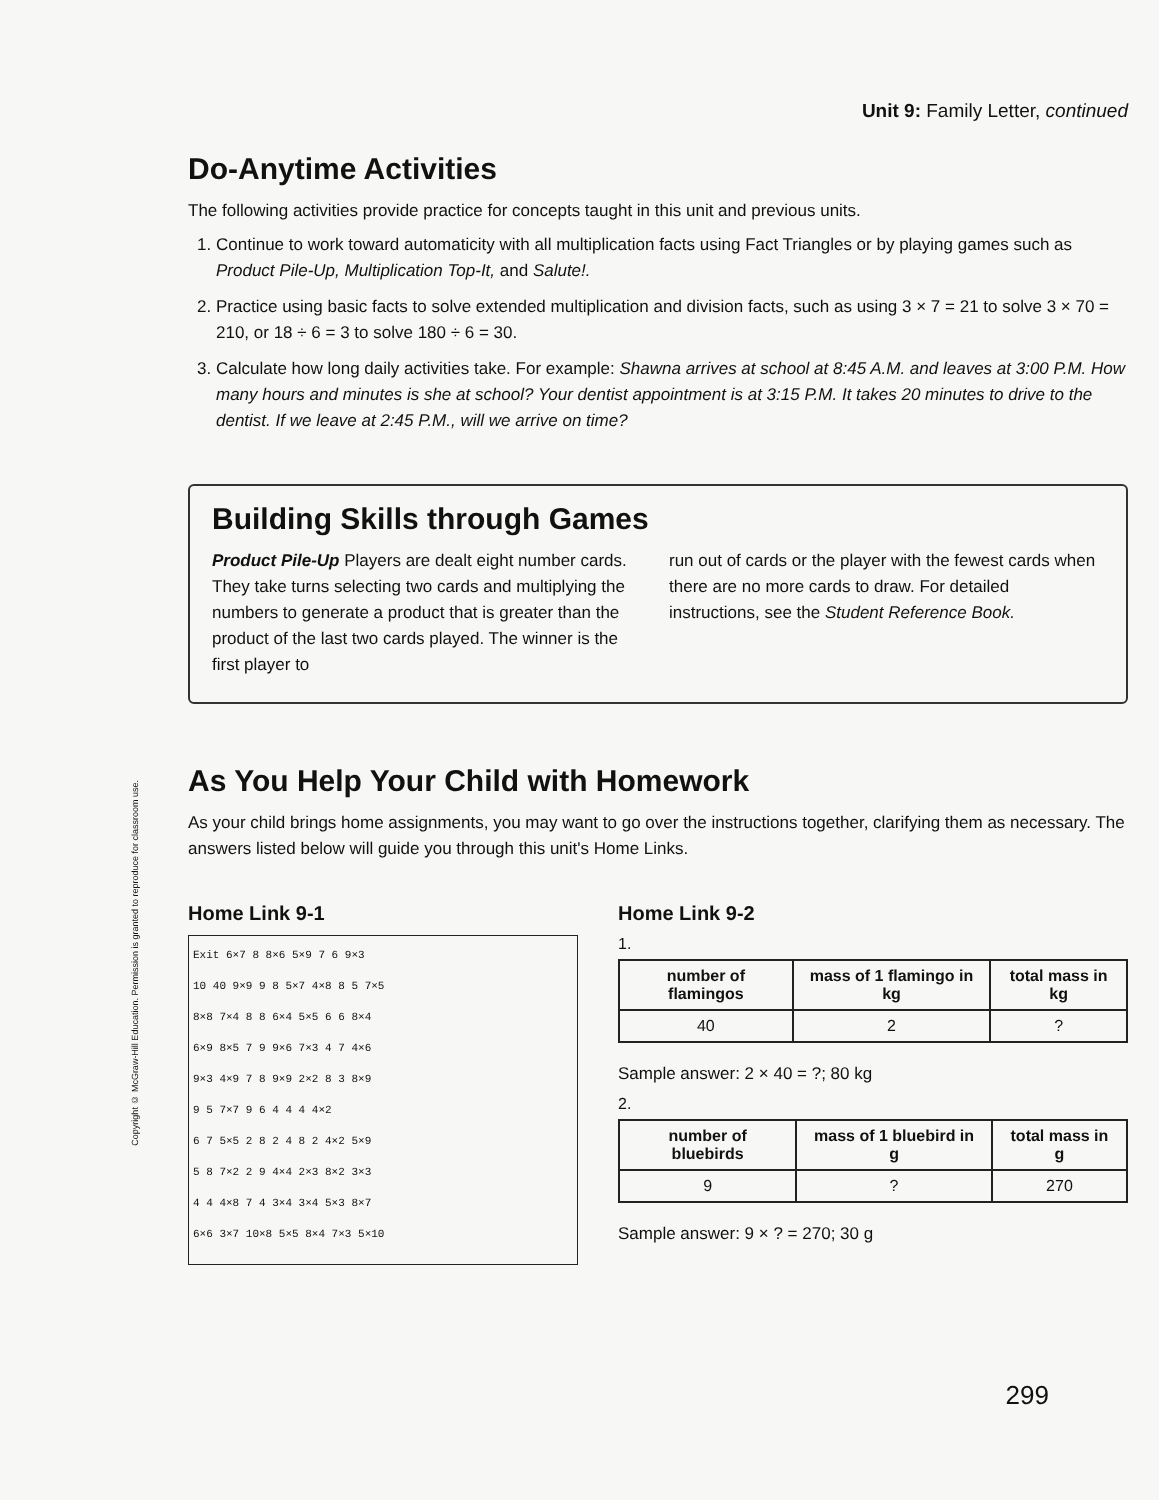Copyright © McGraw-Hill Education. Permission is granted to reproduce for classroom use.
Unit 9: Family Letter, continued
Do-Anytime Activities
The following activities provide practice for concepts taught in this unit and previous units.
1. Continue to work toward automaticity with all multiplication facts using Fact Triangles or by playing games such as Product Pile-Up, Multiplication Top-It, and Salute!.
2. Practice using basic facts to solve extended multiplication and division facts, such as using 3 × 7 = 21 to solve 3 × 70 = 210, or 18 ÷ 6 = 3 to solve 180 ÷ 6 = 30.
3. Calculate how long daily activities take. For example: Shawna arrives at school at 8:45 A.M. and leaves at 3:00 P.M. How many hours and minutes is she at school? Your dentist appointment is at 3:15 P.M. It takes 20 minutes to drive to the dentist. If we leave at 2:45 P.M., will we arrive on time?
Building Skills through Games
Product Pile-Up Players are dealt eight number cards. They take turns selecting two cards and multiplying the numbers to generate a product that is greater than the product of the last two cards played. The winner is the first player to
run out of cards or the player with the fewest cards when there are no more cards to draw. For detailed instructions, see the Student Reference Book.
As You Help Your Child with Homework
As your child brings home assignments, you may want to go over the instructions together, clarifying them as necessary. The answers listed below will guide you through this unit's Home Links.
Home Link 9-1
Exit 6×7 8 8×6 5×9 7 6 9×3
10 40 9×9 9 8 5×7 4×8 8 5 7×5
8×8 7×4 8 8 6×4 5×5 6 6 8×4
6×9 8×5 7 9 9×6 7×3 4 7 4×6
9×3 4×9 7 8 9×9 2×2 8 3 8×9
9 5 7×7 9 6 4 4 4 4×2
6 7 5×5 2 8 2 4 8 2 4×2 5×9
5 8 7×2 2 9 4×4 2×3 8×2 3×3
4 4 4×8 7 4 3×4 3×4 5×3 8×7
6×6 3×7 10×8 5×5 8×4 7×3 5×10
Home Link 9-2
1.
| number of flamingos | mass of 1 flamingo in kg | total mass in kg |
| --- | --- | --- |
| 40 | 2 | ? |
Sample answer: 2 × 40 = ?; 80 kg
2.
| number of bluebirds | mass of 1 bluebird in g | total mass in g |
| --- | --- | --- |
| 9 | ? | 270 |
Sample answer: 9 × ? = 270; 30 g
299